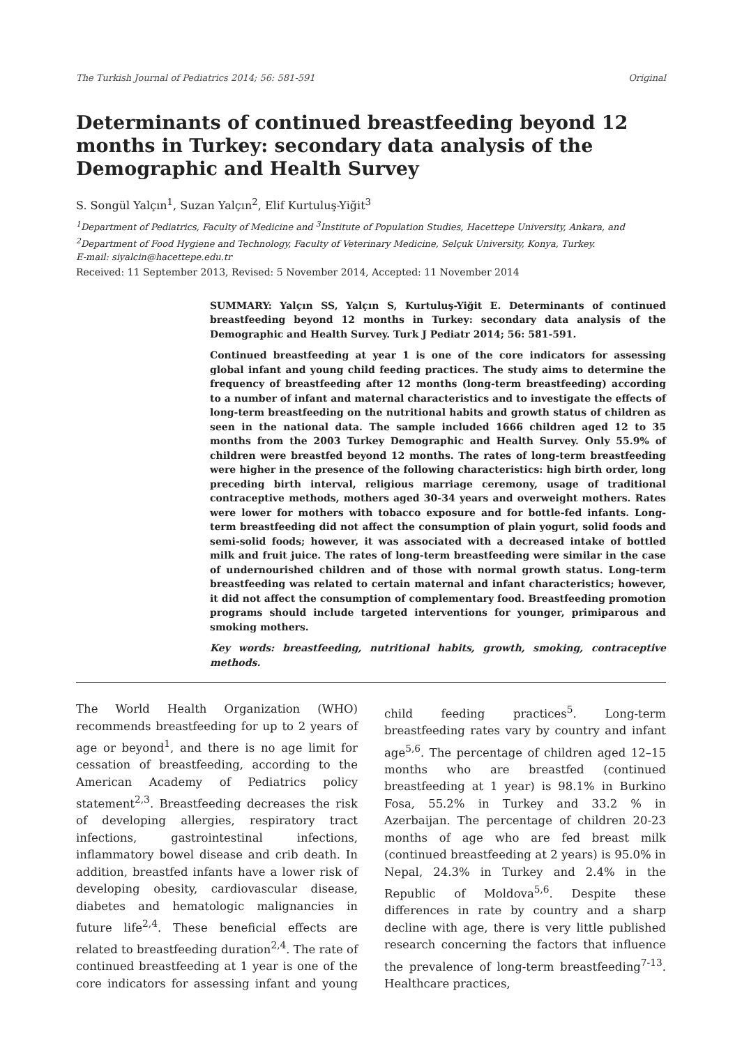The Turkish Journal of Pediatrics 2014; 56: 581-591 Original
Determinants of continued breastfeeding beyond 12 months in Turkey: secondary data analysis of the Demographic and Health Survey
S. Songül Yalçın<sup>1</sup>, Suzan Yalçın<sup>2</sup>, Elif Kurtuluş-Yiğit<sup>3</sup>
<sup>1</sup> Department of Pediatrics, Faculty of Medicine and <sup>3</sup>Institute of Population Studies, Hacettepe University, Ankara, and <sup>2</sup>Department of Food Hygiene and Technology, Faculty of Veterinary Medicine, Selçuk University, Konya, Turkey.
E-mail: siyalcin@hacettepe.edu.tr
Received: 11 September 2013, Revised: 5 November 2014, Accepted: 11 November 2014
SUMMARY: Yalçın SS, Yalçın S, Kurtuluş-Yiğit E. Determinants of continued breastfeeding beyond 12 months in Turkey: secondary data analysis of the Demographic and Health Survey. Turk J Pediatr 2014; 56: 581-591.
Continued breastfeeding at year 1 is one of the core indicators for assessing global infant and young child feeding practices. The study aims to determine the frequency of breastfeeding after 12 months (long-term breastfeeding) according to a number of infant and maternal characteristics and to investigate the effects of long-term breastfeeding on the nutritional habits and growth status of children as seen in the national data. The sample included 1666 children aged 12 to 35 months from the 2003 Turkey Demographic and Health Survey. Only 55.9% of children were breastfed beyond 12 months. The rates of long-term breastfeeding were higher in the presence of the following characteristics: high birth order, long preceding birth interval, religious marriage ceremony, usage of traditional contraceptive methods, mothers aged 30-34 years and overweight mothers. Rates were lower for mothers with tobacco exposure and for bottle-fed infants. Long-term breastfeeding did not affect the consumption of plain yogurt, solid foods and semi-solid foods; however, it was associated with a decreased intake of bottled milk and fruit juice. The rates of long-term breastfeeding were similar in the case of undernourished children and of those with normal growth status. Long-term breastfeeding was related to certain maternal and infant characteristics; however, it did not affect the consumption of complementary food. Breastfeeding promotion programs should include targeted interventions for younger, primiparous and smoking mothers.
Key words: breastfeeding, nutritional habits, growth, smoking, contraceptive methods.
The World Health Organization (WHO) recommends breastfeeding for up to 2 years of age or beyond<sup>1</sup>, and there is no age limit for cessation of breastfeeding, according to the American Academy of Pediatrics policy statement<sup>2,3</sup>. Breastfeeding decreases the risk of developing allergies, respiratory tract infections, gastrointestinal infections, inflammatory bowel disease and crib death. In addition, breastfed infants have a lower risk of developing obesity, cardiovascular disease, diabetes and hematologic malignancies in future life<sup>2,4</sup>. These beneficial effects are related to breastfeeding duration<sup>2,4</sup>. The rate of continued breastfeeding at 1 year is one of the core indicators for assessing infant and young child feeding practices<sup>5</sup>. Long-term breastfeeding rates vary by country and infant age<sup>5,6</sup>. The percentage of children aged 12–15 months who are breastfed (continued breastfeeding at 1 year) is 98.1% in Burkino Fosa, 55.2% in Turkey and 33.2 % in Azerbaijan. The percentage of children 20-23 months of age who are fed breast milk (continued breastfeeding at 2 years) is 95.0% in Nepal, 24.3% in Turkey and 2.4% in the Republic of Moldova<sup>5,6</sup>. Despite these differences in rate by country and a sharp decline with age, there is very little published research concerning the factors that influence the prevalence of long-term breastfeeding<sup>7-13</sup>. Healthcare practices,